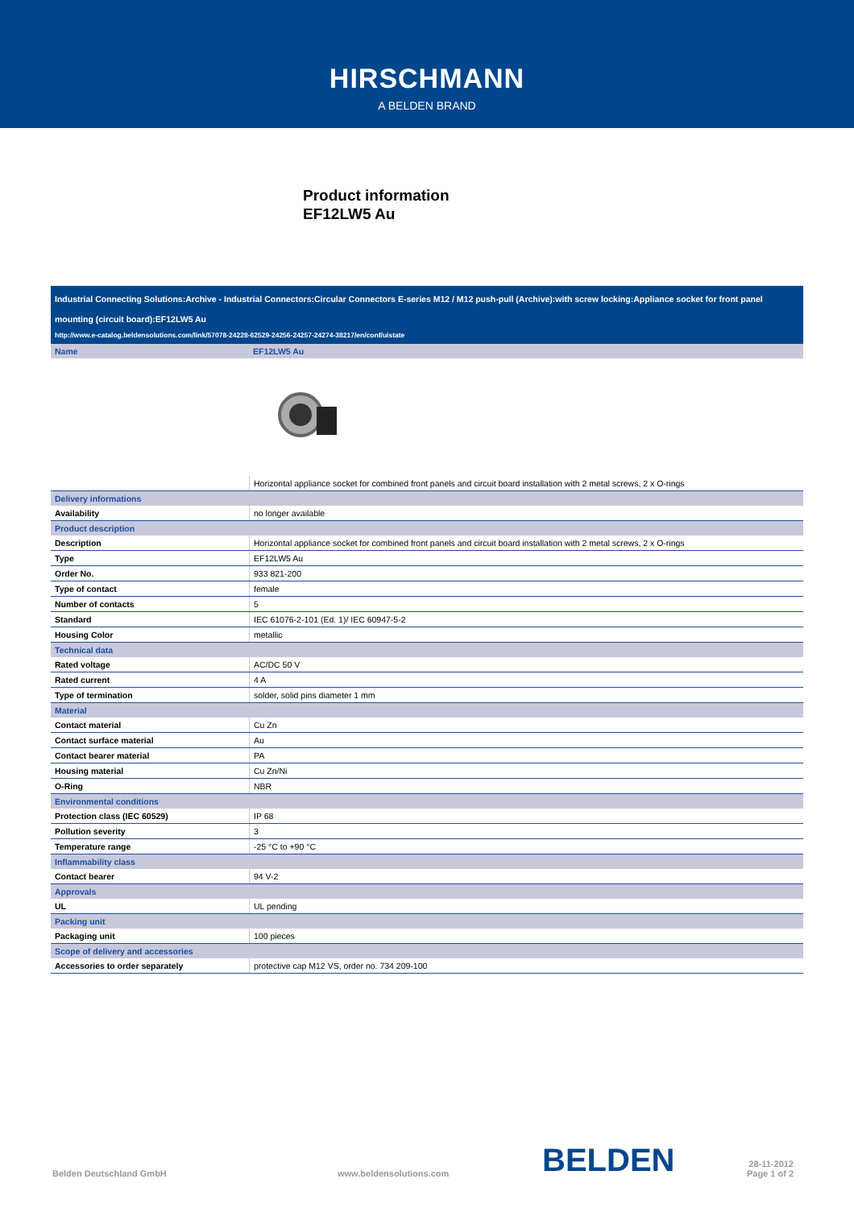HIRSCHMANN
A BELDEN BRAND
Product information
EF12LW5 Au
Industrial Connecting Solutions:Archive - Industrial Connectors:Circular Connectors E-series M12 / M12 push-pull (Archive):with screw locking:Appliance socket for front panel mounting (circuit board):EF12LW5 Au
http://www.e-catalog.beldensolutions.com/link/57078-24228-62529-24256-24257-24274-38217/en/conf/uistate
| Name | EF12LW5 Au |
| | Horizontal appliance socket for combined front panels and circuit board installation with 2 metal screws, 2 x O-rings |
| Delivery informations | |
| Availability | no longer available |
| Product description | |
| Description | Horizontal appliance socket for combined front panels and circuit board installation with 2 metal screws, 2 x O-rings |
| Type | EF12LW5 Au |
| Order No. | 933 821-200 |
| Type of contact | female |
| Number of contacts | 5 |
| Standard | IEC 61076-2-101 (Ed. 1)/ IEC 60947-5-2 |
| Housing Color | metallic |
| Technical data | |
| Rated voltage | AC/DC 50 V |
| Rated current | 4 A |
| Type of termination | solder, solid pins diameter 1 mm |
| Material | |
| Contact material | Cu Zn |
| Contact surface material | Au |
| Contact bearer material | PA |
| Housing material | Cu Zn/Ni |
| O-Ring | NBR |
| Environmental conditions | |
| Protection class (IEC 60529) | IP 68 |
| Pollution severity | 3 |
| Temperature range | -25 °C to +90 °C |
| Inflammability class | |
| Contact bearer | 94 V-2 |
| Approvals | |
| UL | UL pending |
| Packing unit | |
| Packaging unit | 100 pieces |
| Scope of delivery and accessories | |
| Accessories to order separately | protective cap M12 VS, order no. 734 209-100 |
Belden Deutschland GmbH
www.beldensolutions.com
BELDEN
28-11-2012
Page 1 of 2